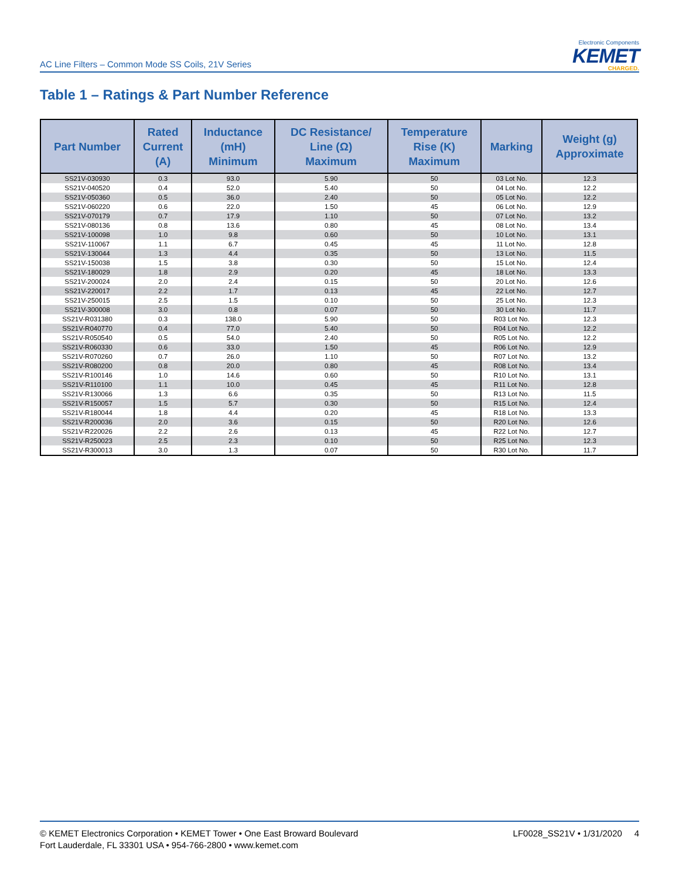AC Line Filters – Common Mode SS Coils, 21V Series
Electronic Components
KEMET
CHARGED.
Table 1 – Ratings & Part Number Reference
| Part Number | Rated Current (A) | Inductance (mH) Minimum | DC Resistance/ Line (Ω) Maximum | Temperature Rise (K) Maximum | Marking | Weight (g) Approximate |
| --- | --- | --- | --- | --- | --- | --- |
| SS21V-030930 | 0.3 | 93.0 | 5.90 | 50 | 03 Lot No. | 12.3 |
| SS21V-040520 | 0.4 | 52.0 | 5.40 | 50 | 04 Lot No. | 12.2 |
| SS21V-050360 | 0.5 | 36.0 | 2.40 | 50 | 05 Lot No. | 12.2 |
| SS21V-060220 | 0.6 | 22.0 | 1.50 | 45 | 06 Lot No. | 12.9 |
| SS21V-070179 | 0.7 | 17.9 | 1.10 | 50 | 07 Lot No. | 13.2 |
| SS21V-080136 | 0.8 | 13.6 | 0.80 | 45 | 08 Lot No. | 13.4 |
| SS21V-100098 | 1.0 | 9.8 | 0.60 | 50 | 10 Lot No. | 13.1 |
| SS21V-110067 | 1.1 | 6.7 | 0.45 | 45 | 11 Lot No. | 12.8 |
| SS21V-130044 | 1.3 | 4.4 | 0.35 | 50 | 13 Lot No. | 11.5 |
| SS21V-150038 | 1.5 | 3.8 | 0.30 | 50 | 15 Lot No. | 12.4 |
| SS21V-180029 | 1.8 | 2.9 | 0.20 | 45 | 18 Lot No. | 13.3 |
| SS21V-200024 | 2.0 | 2.4 | 0.15 | 50 | 20 Lot No. | 12.6 |
| SS21V-220017 | 2.2 | 1.7 | 0.13 | 45 | 22 Lot No. | 12.7 |
| SS21V-250015 | 2.5 | 1.5 | 0.10 | 50 | 25 Lot No. | 12.3 |
| SS21V-300008 | 3.0 | 0.8 | 0.07 | 50 | 30 Lot No. | 11.7 |
| SS21V-R031380 | 0.3 | 138.0 | 5.90 | 50 | R03 Lot No. | 12.3 |
| SS21V-R040770 | 0.4 | 77.0 | 5.40 | 50 | R04 Lot No. | 12.2 |
| SS21V-R050540 | 0.5 | 54.0 | 2.40 | 50 | R05 Lot No. | 12.2 |
| SS21V-R060330 | 0.6 | 33.0 | 1.50 | 45 | R06 Lot No. | 12.9 |
| SS21V-R070260 | 0.7 | 26.0 | 1.10 | 50 | R07 Lot No. | 13.2 |
| SS21V-R080200 | 0.8 | 20.0 | 0.80 | 45 | R08 Lot No. | 13.4 |
| SS21V-R100146 | 1.0 | 14.6 | 0.60 | 50 | R10 Lot No. | 13.1 |
| SS21V-R110100 | 1.1 | 10.0 | 0.45 | 45 | R11 Lot No. | 12.8 |
| SS21V-R130066 | 1.3 | 6.6 | 0.35 | 50 | R13 Lot No. | 11.5 |
| SS21V-R150057 | 1.5 | 5.7 | 0.30 | 50 | R15 Lot No. | 12.4 |
| SS21V-R180044 | 1.8 | 4.4 | 0.20 | 45 | R18 Lot No. | 13.3 |
| SS21V-R200036 | 2.0 | 3.6 | 0.15 | 50 | R20 Lot No. | 12.6 |
| SS21V-R220026 | 2.2 | 2.6 | 0.13 | 45 | R22 Lot No. | 12.7 |
| SS21V-R250023 | 2.5 | 2.3 | 0.10 | 50 | R25 Lot No. | 12.3 |
| SS21V-R300013 | 3.0 | 1.3 | 0.07 | 50 | R30 Lot No. | 11.7 |
© KEMET Electronics Corporation • KEMET Tower • One East Broward Boulevard
Fort Lauderdale, FL 33301 USA • 954-766-2800 • www.kemet.com
LF0028_SS21V • 1/31/2020 4